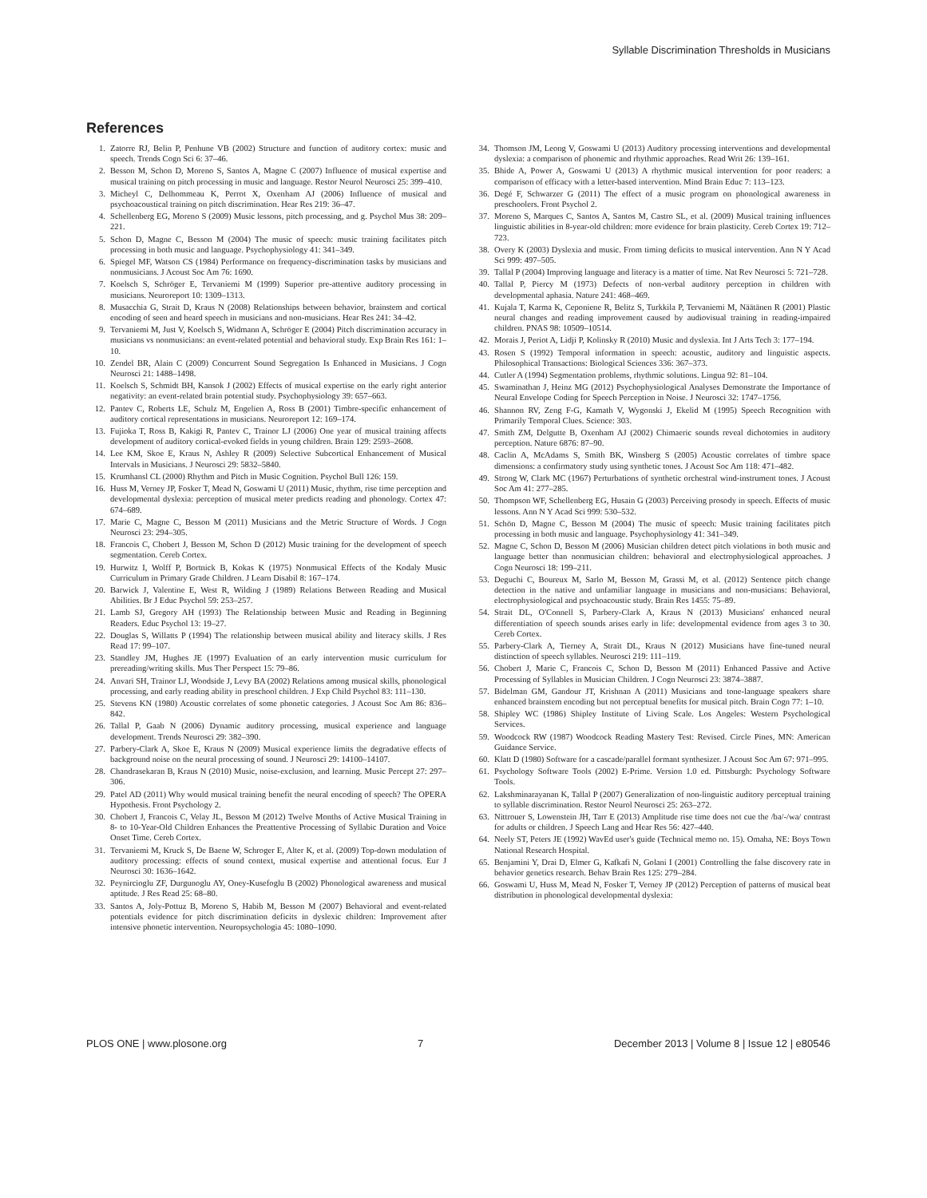Syllable Discrimination Thresholds in Musicians
References
1. Zatorre RJ, Belin P, Penhune VB (2002) Structure and function of auditory cortex: music and speech. Trends Cogn Sci 6: 37–46.
2. Besson M, Schon D, Moreno S, Santos A, Magne C (2007) Influence of musical expertise and musical training on pitch processing in music and language. Restor Neurol Neurosci 25: 399–410.
3. Micheyl C, Delhommeau K, Perrot X, Oxenham AJ (2006) Influence of musical and psychoacoustical training on pitch discrimination. Hear Res 219: 36–47.
4. Schellenberg EG, Moreno S (2009) Music lessons, pitch processing, and g. Psychol Mus 38: 209–221.
5. Schon D, Magne C, Besson M (2004) The music of speech: music training facilitates pitch processing in both music and language. Psychophysiology 41: 341–349.
6. Spiegel MF, Watson CS (1984) Performance on frequency-discrimination tasks by musicians and nonmusicians. J Acoust Soc Am 76: 1690.
7. Koelsch S, Schröger E, Tervaniemi M (1999) Superior pre-attentive auditory processing in musicians. Neuroreport 10: 1309–1313.
8. Musacchia G, Strait D, Kraus N (2008) Relationships between behavior, brainstem and cortical encoding of seen and heard speech in musicians and non-musicians. Hear Res 241: 34–42.
9. Tervaniemi M, Just V, Koelsch S, Widmann A, Schröger E (2004) Pitch discrimination accuracy in musicians vs nonmusicians: an event-related potential and behavioral study. Exp Brain Res 161: 1–10.
10. Zendel BR, Alain C (2009) Concurrent Sound Segregation Is Enhanced in Musicians. J Cogn Neurosci 21: 1488–1498.
11. Koelsch S, Schmidt BH, Kansok J (2002) Effects of musical expertise on the early right anterior negativity: an event-related brain potential study. Psychophysiology 39: 657–663.
12. Pantev C, Roberts LE, Schulz M, Engelien A, Ross B (2001) Timbre-specific enhancement of auditory cortical representations in musicians. Neuroreport 12: 169–174.
13. Fujioka T, Ross B, Kakigi R, Pantev C, Trainor LJ (2006) One year of musical training affects development of auditory cortical-evoked fields in young children. Brain 129: 2593–2608.
14. Lee KM, Skoe E, Kraus N, Ashley R (2009) Selective Subcortical Enhancement of Musical Intervals in Musicians. J Neurosci 29: 5832–5840.
15. Krumhansl CL (2000) Rhythm and Pitch in Music Cognition. Psychol Bull 126: 159.
16. Huss M, Verney JP, Fosker T, Mead N, Goswami U (2011) Music, rhythm, rise time perception and developmental dyslexia: perception of musical meter predicts reading and phonology. Cortex 47: 674–689.
17. Marie C, Magne C, Besson M (2011) Musicians and the Metric Structure of Words. J Cogn Neurosci 23: 294–305.
18. Francois C, Chobert J, Besson M, Schon D (2012) Music training for the development of speech segmentation. Cereb Cortex.
19. Hurwitz I, Wolff P, Bortnick B, Kokas K (1975) Nonmusical Effects of the Kodaly Music Curriculum in Primary Grade Children. J Learn Disabil 8: 167–174.
20. Barwick J, Valentine E, West R, Wilding J (1989) Relations Between Reading and Musical Abilities. Br J Educ Psychol 59: 253–257.
21. Lamb SJ, Gregory AH (1993) The Relationship between Music and Reading in Beginning Readers. Educ Psychol 13: 19–27.
22. Douglas S, Willatts P (1994) The relationship between musical ability and literacy skills. J Res Read 17: 99–107.
23. Standley JM, Hughes JE (1997) Evaluation of an early intervention music curriculum for prereading/writing skills. Mus Ther Perspect 15: 79–86.
24. Anvari SH, Trainor LJ, Woodside J, Levy BA (2002) Relations among musical skills, phonological processing, and early reading ability in preschool children. J Exp Child Psychol 83: 111–130.
25. Stevens KN (1980) Acoustic correlates of some phonetic categories. J Acoust Soc Am 86: 836–842.
26. Tallal P, Gaab N (2006) Dynamic auditory processing, musical experience and language development. Trends Neurosci 29: 382–390.
27. Parbery-Clark A, Skoe E, Kraus N (2009) Musical experience limits the degradative effects of background noise on the neural processing of sound. J Neurosci 29: 14100–14107.
28. Chandrasekaran B, Kraus N (2010) Music, noise-exclusion, and learning. Music Percept 27: 297–306.
29. Patel AD (2011) Why would musical training benefit the neural encoding of speech? The OPERA Hypothesis. Front Psychology 2.
30. Chobert J, Francois C, Velay JL, Besson M (2012) Twelve Months of Active Musical Training in 8- to 10-Year-Old Children Enhances the Preattentive Processing of Syllabic Duration and Voice Onset Time. Cereb Cortex.
31. Tervaniemi M, Kruck S, De Baene W, Schroger E, Alter K, et al. (2009) Top-down modulation of auditory processing: effects of sound context, musical expertise and attentional focus. Eur J Neurosci 30: 1636–1642.
32. Peynircioglu ZF, Durgunoglu AY, Oney-Kusefoglu B (2002) Phonological awareness and musical aptitude. J Res Read 25: 68–80.
33. Santos A, Joly-Pottuz B, Moreno S, Habib M, Besson M (2007) Behavioral and event-related potentials evidence for pitch discrimination deficits in dyslexic children: Improvement after intensive phonetic intervention. Neuropsychologia 45: 1080–1090.
34. Thomson JM, Leong V, Goswami U (2013) Auditory processing interventions and developmental dyslexia: a comparison of phonemic and rhythmic approaches. Read Writ 26: 139–161.
35. Bhide A, Power A, Goswami U (2013) A rhythmic musical intervention for poor readers: a comparison of efficacy with a letter-based intervention. Mind Brain Educ 7: 113–123.
36. Degé F, Schwarzer G (2011) The effect of a music program on phonological awareness in preschoolers. Front Psychol 2.
37. Moreno S, Marques C, Santos A, Santos M, Castro SL, et al. (2009) Musical training influences linguistic abilities in 8-year-old children: more evidence for brain plasticity. Cereb Cortex 19: 712–723.
38. Overy K (2003) Dyslexia and music. From timing deficits to musical intervention. Ann N Y Acad Sci 999: 497–505.
39. Tallal P (2004) Improving language and literacy is a matter of time. Nat Rev Neurosci 5: 721–728.
40. Tallal P, Piercy M (1973) Defects of non-verbal auditory perception in children with developmental aphasia. Nature 241: 468–469.
41. Kujala T, Karma K, Ceponiene R, Belitz S, Turkkila P, Tervaniemi M, Näätänen R (2001) Plastic neural changes and reading improvement caused by audiovisual training in reading-impaired children. PNAS 98: 10509–10514.
42. Morais J, Periot A, Lidji P, Kolinsky R (2010) Music and dyslexia. Int J Arts Tech 3: 177–194.
43. Rosen S (1992) Temporal information in speech: acoustic, auditory and linguistic aspects. Philosophical Transactions: Biological Sciences 336: 367–373.
44. Cutler A (1994) Segmentation problems, rhythmic solutions. Lingua 92: 81–104.
45. Swaminathan J, Heinz MG (2012) Psychophysiological Analyses Demonstrate the Importance of Neural Envelope Coding for Speech Perception in Noise. J Neurosci 32: 1747–1756.
46. Shannon RV, Zeng F-G, Kamath V, Wygonski J, Ekelid M (1995) Speech Recognition with Primarily Temporal Clues. Science: 303.
47. Smith ZM, Delgutte B, Oxenham AJ (2002) Chimaeric sounds reveal dichotomies in auditory perception. Nature 6876: 87–90.
48. Caclin A, McAdams S, Smith BK, Winsberg S (2005) Acoustic correlates of timbre space dimensions: a confirmatory study using synthetic tones. J Acoust Soc Am 118: 471–482.
49. Strong W, Clark MC (1967) Perturbations of synthetic orchestral wind-instrument tones. J Acoust Soc Am 41: 277–285.
50. Thompson WF, Schellenberg EG, Husain G (2003) Perceiving prosody in speech. Effects of music lessons. Ann N Y Acad Sci 999: 530–532.
51. Schön D, Magne C, Besson M (2004) The music of speech: Music training facilitates pitch processing in both music and language. Psychophysiology 41: 341–349.
52. Magne C, Schon D, Besson M (2006) Musician children detect pitch violations in both music and language better than nonmusician children: behavioral and electrophysiological approaches. J Cogn Neurosci 18: 199–211.
53. Deguchi C, Boureux M, Sarlo M, Besson M, Grassi M, et al. (2012) Sentence pitch change detection in the native and unfamiliar language in musicians and non-musicians: Behavioral, electrophysiological and psychoacoustic study. Brain Res 1455: 75–89.
54. Strait DL, O'Connell S, Parbery-Clark A, Kraus N (2013) Musicians' enhanced neural differentiation of speech sounds arises early in life: developmental evidence from ages 3 to 30. Cereb Cortex.
55. Parbery-Clark A, Tierney A, Strait DL, Kraus N (2012) Musicians have fine-tuned neural distinction of speech syllables. Neurosci 219: 111–119.
56. Chobert J, Marie C, Francois C, Schon D, Besson M (2011) Enhanced Passive and Active Processing of Syllables in Musician Children. J Cogn Neurosci 23: 3874–3887.
57. Bidelman GM, Gandour JT, Krishnan A (2011) Musicians and tone-language speakers share enhanced brainstem encoding but not perceptual benefits for musical pitch. Brain Cogn 77: 1–10.
58. Shipley WC (1986) Shipley Institute of Living Scale. Los Angeles: Western Psychological Services.
59. Woodcock RW (1987) Woodcock Reading Mastery Test: Revised. Circle Pines, MN: American Guidance Service.
60. Klatt D (1980) Software for a cascade/parallel formant synthesizer. J Acoust Soc Am 67: 971–995.
61. Psychology Software Tools (2002) E-Prime. Version 1.0 ed. Pittsburgh: Psychology Software Tools.
62. Lakshminarayanan K, Tallal P (2007) Generalization of non-linguistic auditory perceptual training to syllable discrimination. Restor Neurol Neurosci 25: 263–272.
63. Nittrouer S, Lowenstein JH, Tarr E (2013) Amplitude rise time does not cue the /ba/-/wa/ contrast for adults or children. J Speech Lang and Hear Res 56: 427–440.
64. Neely ST, Peters JE (1992) WavEd user's guide (Technical memo no. 15). Omaha, NE: Boys Town National Research Hospital.
65. Benjamini Y, Drai D, Elmer G, Kafkafi N, Golani I (2001) Controlling the false discovery rate in behavior genetics research. Behav Brain Res 125: 279–284.
66. Goswami U, Huss M, Mead N, Fosker T, Verney JP (2012) Perception of patterns of musical beat distribution in phonological developmental dyslexia:
PLOS ONE | www.plosone.org 7 December 2013 | Volume 8 | Issue 12 | e80546